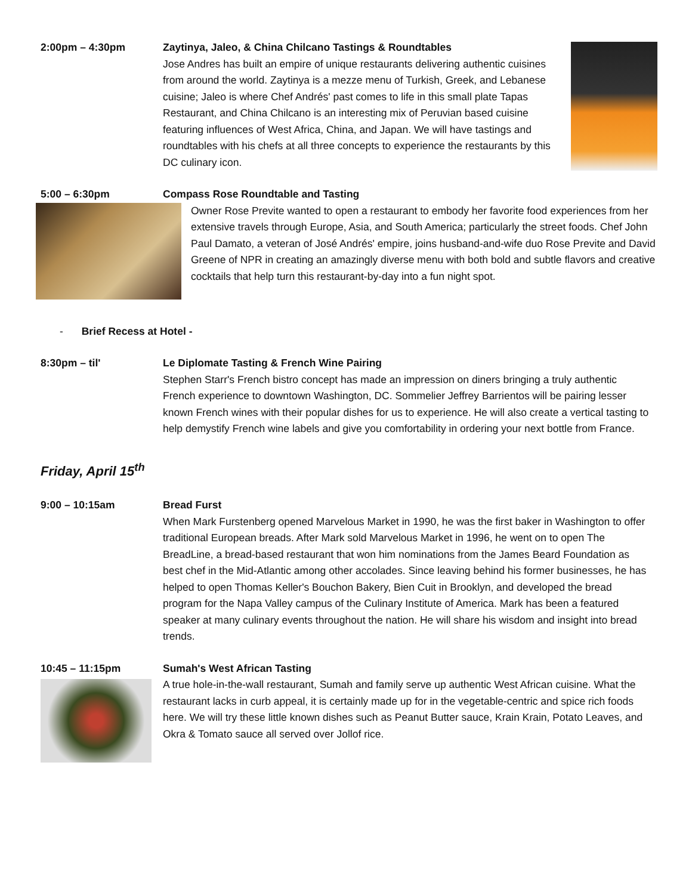2:00pm – 4:30pm Zaytinya, Jaleo, & China Chilcano Tastings & Roundtables
Jose Andres has built an empire of unique restaurants delivering authentic cuisines from around the world. Zaytinya is a mezze menu of Turkish, Greek, and Lebanese cuisine; Jaleo is where Chef Andrés' past comes to life in this small plate Tapas Restaurant, and China Chilcano is an interesting mix of Peruvian based cuisine featuring influences of West Africa, China, and Japan. We will have tastings and roundtables with his chefs at all three concepts to experience the restaurants by this DC culinary icon.
5:00 – 6:30pm Compass Rose Roundtable and Tasting
Owner Rose Previte wanted to open a restaurant to embody her favorite food experiences from her extensive travels through Europe, Asia, and South America; particularly the street foods. Chef John Paul Damato, a veteran of José Andrés' empire, joins husband-and-wife duo Rose Previte and David Greene of NPR in creating an amazingly diverse menu with both bold and subtle flavors and creative cocktails that help turn this restaurant-by-day into a fun night spot.
- Brief Recess at Hotel -
8:30pm – til' Le Diplomate Tasting & French Wine Pairing
Stephen Starr's French bistro concept has made an impression on diners bringing a truly authentic French experience to downtown Washington, DC. Sommelier Jeffrey Barrientos will be pairing lesser known French wines with their popular dishes for us to experience. He will also create a vertical tasting to help demystify French wine labels and give you comfortability in ordering your next bottle from France.
Friday, April 15<sup>th</sup>
9:00 – 10:15am Bread Furst
When Mark Furstenberg opened Marvelous Market in 1990, he was the first baker in Washington to offer traditional European breads. After Mark sold Marvelous Market in 1996, he went on to open The BreadLine, a bread-based restaurant that won him nominations from the James Beard Foundation as best chef in the Mid-Atlantic among other accolades. Since leaving behind his former businesses, he has helped to open Thomas Keller's Bouchon Bakery, Bien Cuit in Brooklyn, and developed the bread program for the Napa Valley campus of the Culinary Institute of America. Mark has been a featured speaker at many culinary events throughout the nation. He will share his wisdom and insight into bread trends.
10:45 – 11:15pm Sumah's West African Tasting
A true hole-in-the-wall restaurant, Sumah and family serve up authentic West African cuisine. What the restaurant lacks in curb appeal, it is certainly made up for in the vegetable-centric and spice rich foods here. We will try these little known dishes such as Peanut Butter sauce, Krain Krain, Potato Leaves, and Okra & Tomato sauce all served over Jollof rice.